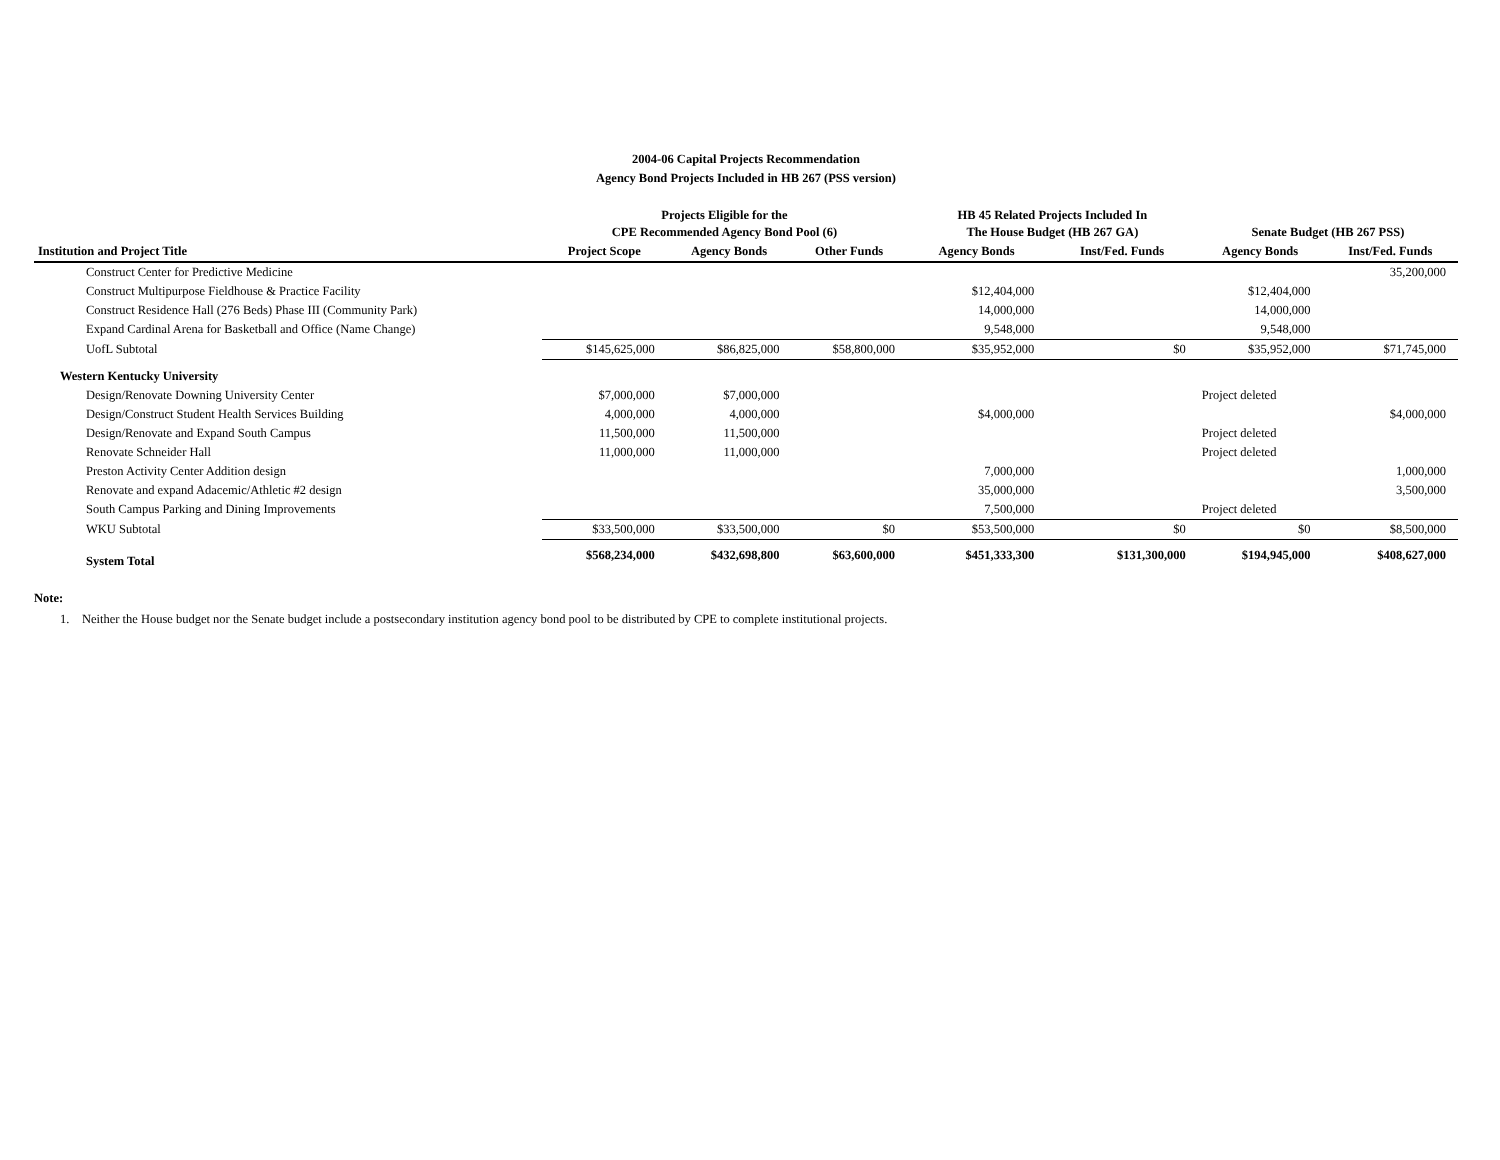2004-06 Capital Projects Recommendation
Agency Bond Projects Included in HB 267 (PSS version)
| | Projects Eligible for the CPE Recommended Agency Bond Pool (6) | | | HB 45 Related Projects Included In The House Budget (HB 267 GA) | | Senate Budget (HB 267 PSS) | |
| --- | --- | --- | --- | --- | --- | --- | --- |
| Institution and Project Title | Project Scope | Agency Bonds | Other Funds | Agency Bonds | Inst/Fed. Funds | Agency Bonds | Inst/Fed. Funds |
| Construct Center for Predictive Medicine | | | | | | | 35,200,000 |
| Construct Multipurpose Fieldhouse & Practice Facility | | | | $12,404,000 | | $12,404,000 | |
| Construct Residence Hall (276 Beds) Phase III (Community Park) | | | | 14,000,000 | | 14,000,000 | |
| Expand Cardinal Arena for Basketball and Office (Name Change) | | | | 9,548,000 | | 9,548,000 | |
| UofL Subtotal | $145,625,000 | $86,825,000 | $58,800,000 | $35,952,000 | $0 | $35,952,000 | $71,745,000 |
| Western Kentucky University | | | | | | | |
| Design/Renovate Downing University Center | $7,000,000 | $7,000,000 | | | | Project deleted | |
| Design/Construct Student Health Services Building | 4,000,000 | 4,000,000 | | $4,000,000 | | | $4,000,000 |
| Design/Renovate and Expand South Campus | 11,500,000 | 11,500,000 | | | | Project deleted | |
| Renovate Schneider Hall | 11,000,000 | 11,000,000 | | | | Project deleted | |
| Preston Activity Center Addition design | | | | 7,000,000 | | | 1,000,000 |
| Renovate and expand Adacemic/Athletic #2 design | | | | 35,000,000 | | | 3,500,000 |
| South Campus Parking and Dining Improvements | | | | 7,500,000 | | Project deleted | |
| WKU Subtotal | $33,500,000 | $33,500,000 | $0 | $53,500,000 | $0 | $0 | $8,500,000 |
| System Total | $568,234,000 | $432,698,800 | $63,600,000 | $451,333,300 | $131,300,000 | $194,945,000 | $408,627,000 |
Note:
1. Neither the House budget nor the Senate budget include a postsecondary institution agency bond pool to be distributed by CPE to complete institutional projects.